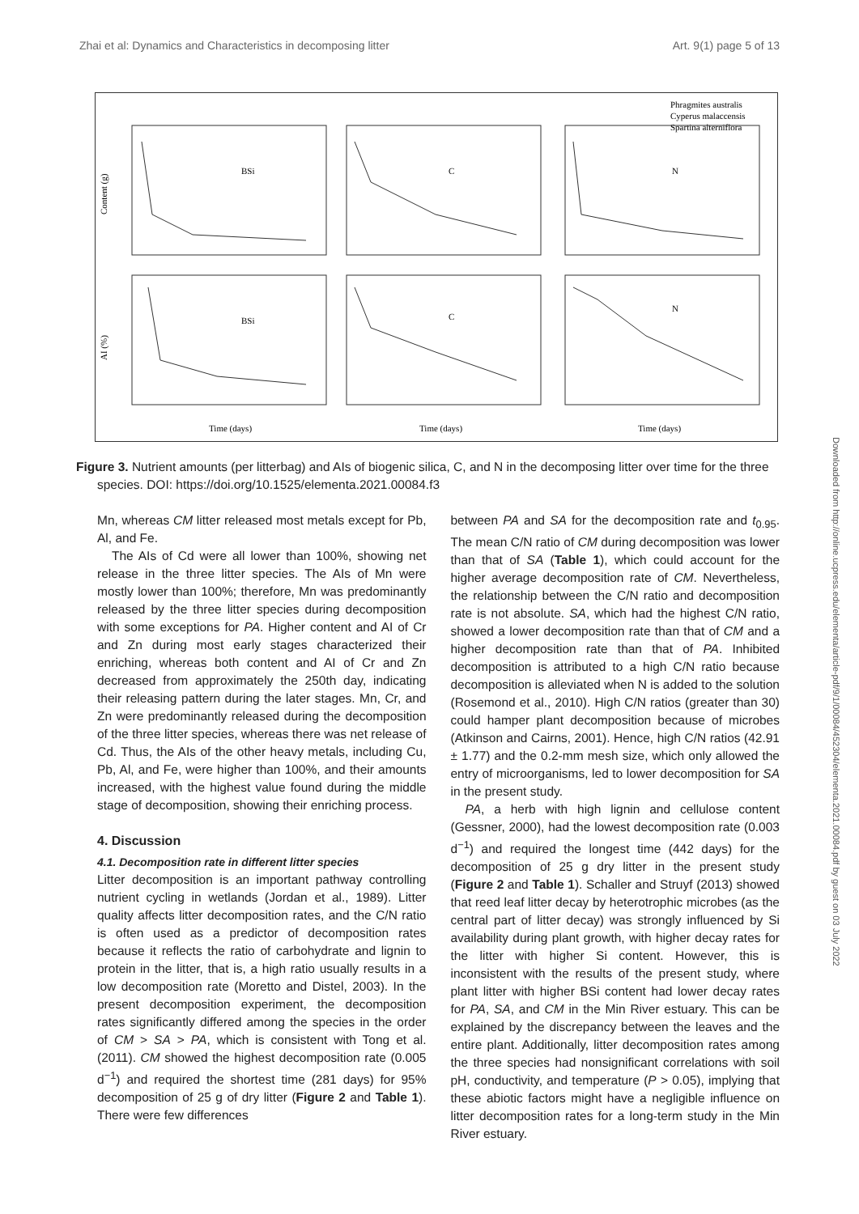Zhai et al: Dynamics and Characteristics in decomposing litter Art. 9(1) page 5 of 13
Phragmites australis
Cyperus malaccensis
Spartina alterniflora
BSi
C
N
BSi
C
N
Content (g)
AI (%)
Time (days)
Time (days)
Time (days)
Figure 3. Nutrient amounts (per litterbag) and AIs of biogenic silica, C, and N in the decomposing litter over time for the three species. DOI: https://doi.org/10.1525/elementa.2021.00084.f3
Mn, whereas CM litter released most metals except for Pb, Al, and Fe.
The AIs of Cd were all lower than 100%, showing net release in the three litter species. The AIs of Mn were mostly lower than 100%; therefore, Mn was predominantly released by the three litter species during decomposition with some exceptions for PA. Higher content and AI of Cr and Zn during most early stages characterized their enriching, whereas both content and AI of Cr and Zn decreased from approximately the 250th day, indicating their releasing pattern during the later stages. Mn, Cr, and Zn were predominantly released during the decomposition of the three litter species, whereas there was net release of Cd. Thus, the AIs of the other heavy metals, including Cu, Pb, Al, and Fe, were higher than 100%, and their amounts increased, with the highest value found during the middle stage of decomposition, showing their enriching process.
4. Discussion
4.1. Decomposition rate in different litter species
Litter decomposition is an important pathway controlling nutrient cycling in wetlands (Jordan et al., 1989). Litter quality affects litter decomposition rates, and the C/N ratio is often used as a predictor of decomposition rates because it reflects the ratio of carbohydrate and lignin to protein in the litter, that is, a high ratio usually results in a low decomposition rate (Moretto and Distel, 2003). In the present decomposition experiment, the decomposition rates significantly differed among the species in the order of CM > SA > PA, which is consistent with Tong et al. (2011). CM showed the highest decomposition rate (0.005 d<sup>−1</sup>) and required the shortest time (281 days) for 95% decomposition of 25 g of dry litter (Figure 2 and Table 1). There were few differences
between PA and SA for the decomposition rate and t<sub>0.95</sub>. The mean C/N ratio of CM during decomposition was lower than that of SA (Table 1), which could account for the higher average decomposition rate of CM. Nevertheless, the relationship between the C/N ratio and decomposition rate is not absolute. SA, which had the highest C/N ratio, showed a lower decomposition rate than that of CM and a higher decomposition rate than that of PA. Inhibited decomposition is attributed to a high C/N ratio because decomposition is alleviated when N is added to the solution (Rosemond et al., 2010). High C/N ratios (greater than 30) could hamper plant decomposition because of microbes (Atkinson and Cairns, 2001). Hence, high C/N ratios (42.91 ± 1.77) and the 0.2-mm mesh size, which only allowed the entry of microorganisms, led to lower decomposition for SA in the present study.
PA, a herb with high lignin and cellulose content (Gessner, 2000), had the lowest decomposition rate (0.003 d<sup>−1</sup>) and required the longest time (442 days) for the decomposition of 25 g dry litter in the present study (Figure 2 and Table 1). Schaller and Struyf (2013) showed that reed leaf litter decay by heterotrophic microbes (as the central part of litter decay) was strongly influenced by Si availability during plant growth, with higher decay rates for the litter with higher Si content. However, this is inconsistent with the results of the present study, where plant litter with higher BSi content had lower decay rates for PA, SA, and CM in the Min River estuary. This can be explained by the discrepancy between the leaves and the entire plant. Additionally, litter decomposition rates among the three species had nonsignificant correlations with soil pH, conductivity, and temperature (P > 0.05), implying that these abiotic factors might have a negligible influence on litter decomposition rates for a long-term study in the Min River estuary.
Downloaded from http://online.ucpress.edu/elementa/article-pdf/9/1/00084/452304/elementa.2021.00084.pdf by guest on 03 July 2022